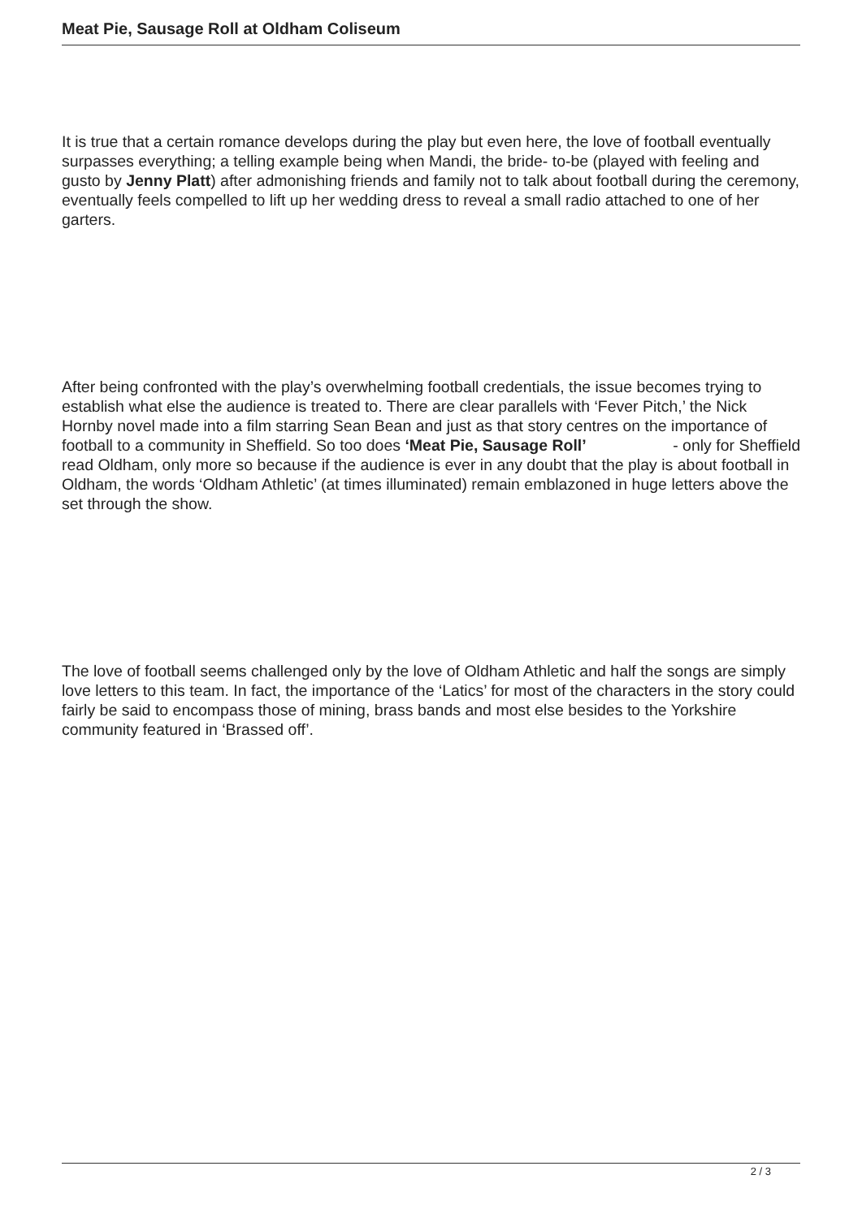Meat Pie, Sausage Roll at Oldham Coliseum
It is true that a certain romance develops during the play but even here, the love of football eventually surpasses everything; a telling example being when Mandi, the bride- to-be (played with feeling and gusto by Jenny Platt) after admonishing friends and family not to talk about football during the ceremony, eventually feels compelled to lift up her wedding dress to reveal a small radio attached to one of her garters.
After being confronted with the play’s overwhelming football credentials, the issue becomes trying to establish what else the audience is treated to. There are clear parallels with ‘Fever Pitch,’ the Nick Hornby novel made into a film starring Sean Bean and just as that story centres on the importance of football to a community in Sheffield. So too does ‘Meat Pie, Sausage Roll’ - only for Sheffield
read Oldham, only more so because if the audience is ever in any doubt that the play is about football in Oldham, the words ‘Oldham Athletic’ (at times illuminated) remain emblazoned in huge letters above the set through the show.
The love of football seems challenged only by the love of Oldham Athletic and half the songs are simply love letters to this team. In fact, the importance of the ‘Latics’ for most of the characters in the story could fairly be said to encompass those of mining, brass bands and most else besides to the Yorkshire community featured in ‘Brassed off’.
2 / 3